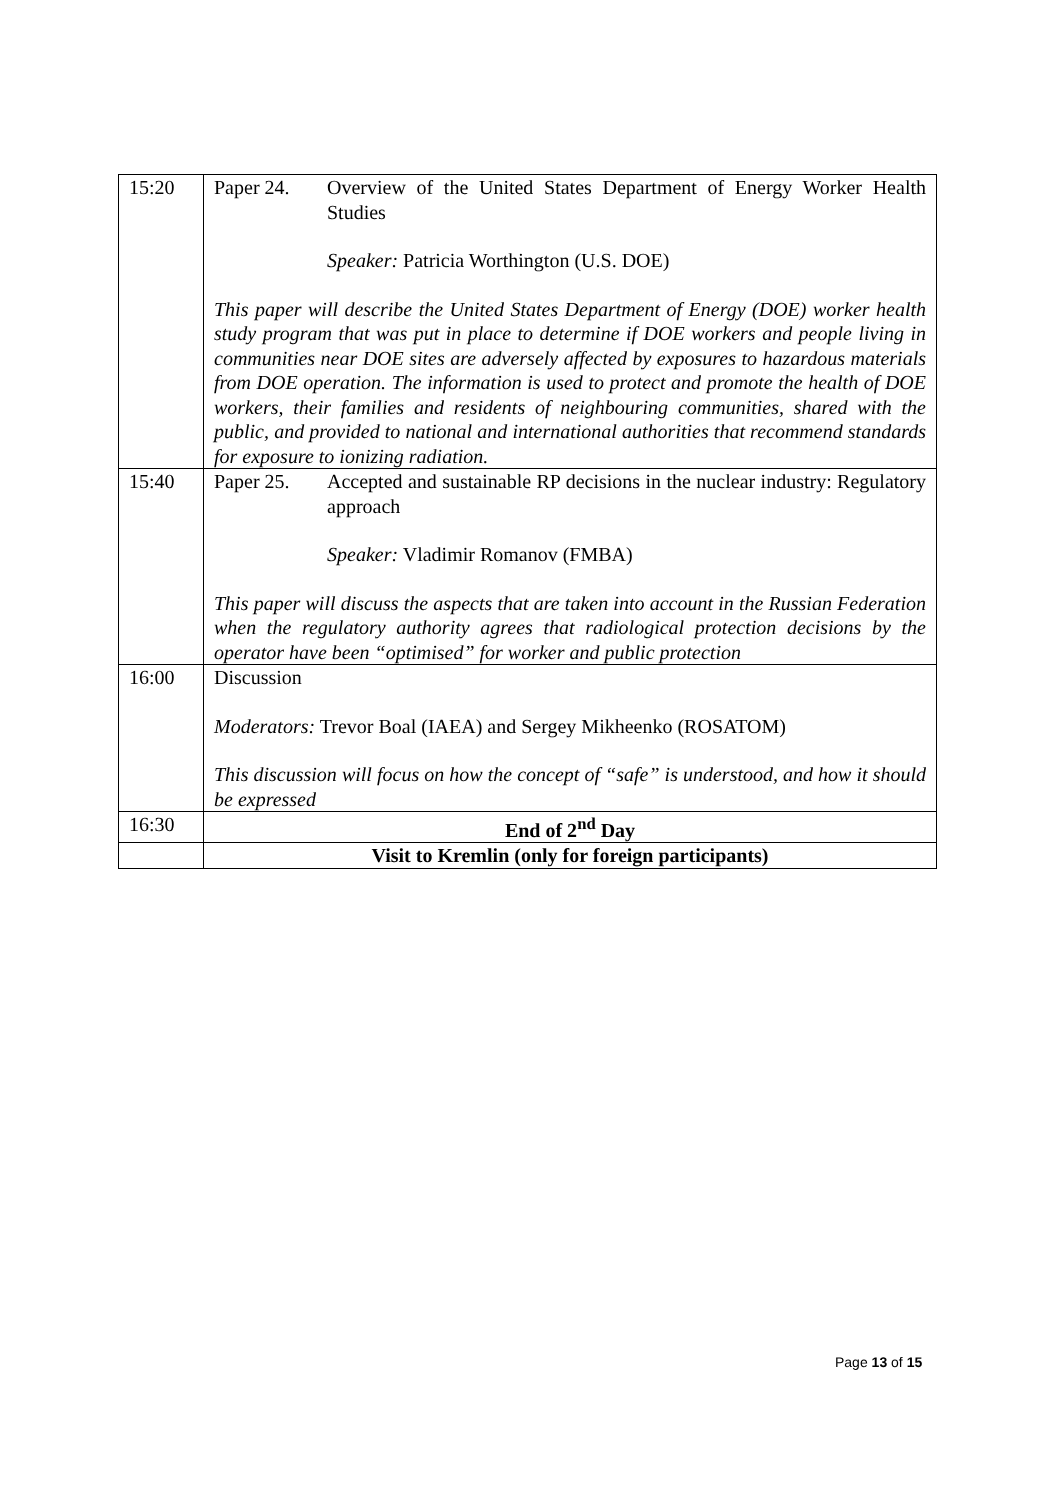| 15:20 | Paper 24. Overview of the United States Department of Energy Worker Health Studies Speaker: Patricia Worthington (U.S. DOE) This paper will describe the United States Department of Energy (DOE) worker health study program that was put in place to determine if DOE workers and people living in communities near DOE sites are adversely affected by exposures to hazardous materials from DOE operation. The information is used to protect and promote the health of DOE workers, their families and residents of neighbouring communities, shared with the public, and provided to national and international authorities that recommend standards for exposure to ionizing radiation. |
| 15:40 | Paper 25. Accepted and sustainable RP decisions in the nuclear industry: Regulatory approach Speaker: Vladimir Romanov (FMBA) This paper will discuss the aspects that are taken into account in the Russian Federation when the regulatory authority agrees that radiological protection decisions by the operator have been “optimised” for worker and public protection |
| 16:00 | Discussion Moderators: Trevor Boal (IAEA) and Sergey Mikheenko (ROSATOM) This discussion will focus on how the concept of “safe” is understood, and how it should be expressed |
| 16:30 | End of 2<sup>nd</sup> Day |
| | Visit to Kremlin (only for foreign participants) |
Page 13 of 15